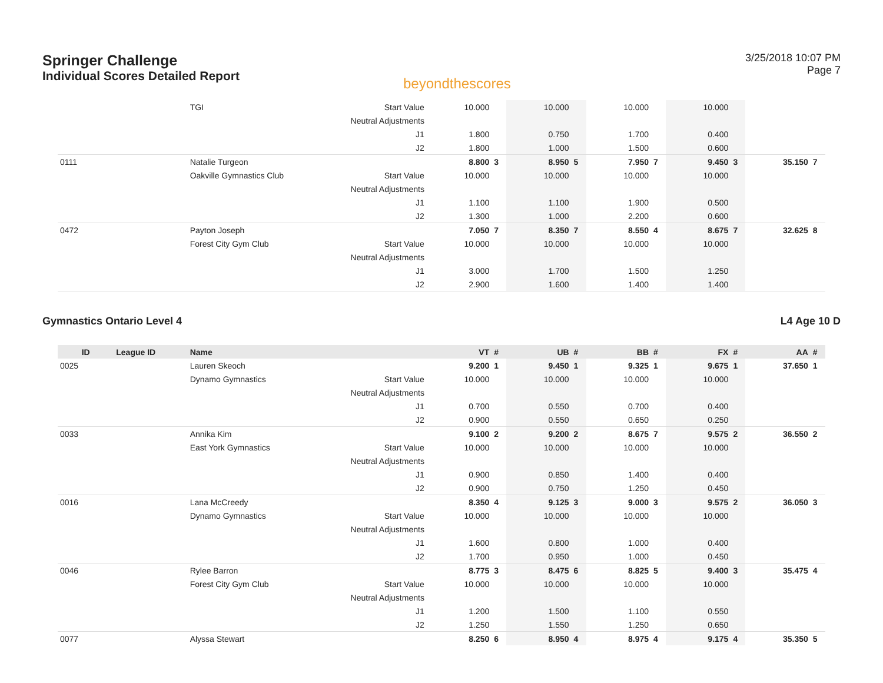Springer Challenge
Individual Scores Detailed Report
beyondthescores
3/25/2018 10:07 PM
Page 7
| | | TGI | Start Value | 10.000 | | 10.000 | | 10.000 | | 10.000 | | | |
| | | | Neutral Adjustments | | | | | | | | | | |
| | | | J1 | 1.800 | | 0.750 | | 1.700 | | 0.400 | | | |
| | | | J2 | 1.800 | | 1.000 | | 1.500 | | 0.600 | | | |
| 0111 | | Natalie Turgeon | | 8.800 | 3 | 8.950 | 5 | 7.950 | 7 | 9.450 | 3 | 35.150 | 7 |
| | | Oakville Gymnastics Club | Start Value | 10.000 | | 10.000 | | 10.000 | | 10.000 | | | |
| | | | Neutral Adjustments | | | | | | | | | | |
| | | | J1 | 1.100 | | 1.100 | | 1.900 | | 0.500 | | | |
| | | | J2 | 1.300 | | 1.000 | | 2.200 | | 0.600 | | | |
| 0472 | | Payton Joseph | | 7.050 | 7 | 8.350 | 7 | 8.550 | 4 | 8.675 | 7 | 32.625 | 8 |
| | | Forest City Gym Club | Start Value | 10.000 | | 10.000 | | 10.000 | | 10.000 | | | |
| | | | Neutral Adjustments | | | | | | | | | | |
| | | | J1 | 3.000 | | 1.700 | | 1.500 | | 1.250 | | | |
| | | | J2 | 2.900 | | 1.600 | | 1.400 | | 1.400 | | | |
Gymnastics Ontario Level 4 L4 Age 10 D
| ID | League ID | Name | | VT | # | UB | # | BB | # | FX | # | AA | # |
| --- | --- | --- | --- | --- | --- | --- | --- | --- | --- | --- | --- | --- | --- |
| 0025 | | Lauren Skeoch | | 9.200 | 1 | 9.450 | 1 | 9.325 | 1 | 9.675 | 1 | 37.650 | 1 |
| | | Dynamo Gymnastics | Start Value | 10.000 | | 10.000 | | 10.000 | | 10.000 | | | |
| | | | Neutral Adjustments | | | | | | | | | | |
| | | | J1 | 0.700 | | 0.550 | | 0.700 | | 0.400 | | | |
| | | | J2 | 0.900 | | 0.550 | | 0.650 | | 0.250 | | | |
| 0033 | | Annika Kim | | 9.100 | 2 | 9.200 | 2 | 8.675 | 7 | 9.575 | 2 | 36.550 | 2 |
| | | East York Gymnastics | Start Value | 10.000 | | 10.000 | | 10.000 | | 10.000 | | | |
| | | | Neutral Adjustments | | | | | | | | | | |
| | | | J1 | 0.900 | | 0.850 | | 1.400 | | 0.400 | | | |
| | | | J2 | 0.900 | | 0.750 | | 1.250 | | 0.450 | | | |
| 0016 | | Lana McCreedy | | 8.350 | 4 | 9.125 | 3 | 9.000 | 3 | 9.575 | 2 | 36.050 | 3 |
| | | Dynamo Gymnastics | Start Value | 10.000 | | 10.000 | | 10.000 | | 10.000 | | | |
| | | | Neutral Adjustments | | | | | | | | | | |
| | | | J1 | 1.600 | | 0.800 | | 1.000 | | 0.400 | | | |
| | | | J2 | 1.700 | | 0.950 | | 1.000 | | 0.450 | | | |
| 0046 | | Rylee Barron | | 8.775 | 3 | 8.475 | 6 | 8.825 | 5 | 9.400 | 3 | 35.475 | 4 |
| | | Forest City Gym Club | Start Value | 10.000 | | 10.000 | | 10.000 | | 10.000 | | | |
| | | | Neutral Adjustments | | | | | | | | | | |
| | | | J1 | 1.200 | | 1.500 | | 1.100 | | 0.550 | | | |
| | | | J2 | 1.250 | | 1.550 | | 1.250 | | 0.650 | | | |
| 0077 | | Alyssa Stewart | | 8.250 | 6 | 8.950 | 4 | 8.975 | 4 | 9.175 | 4 | 35.350 | 5 |